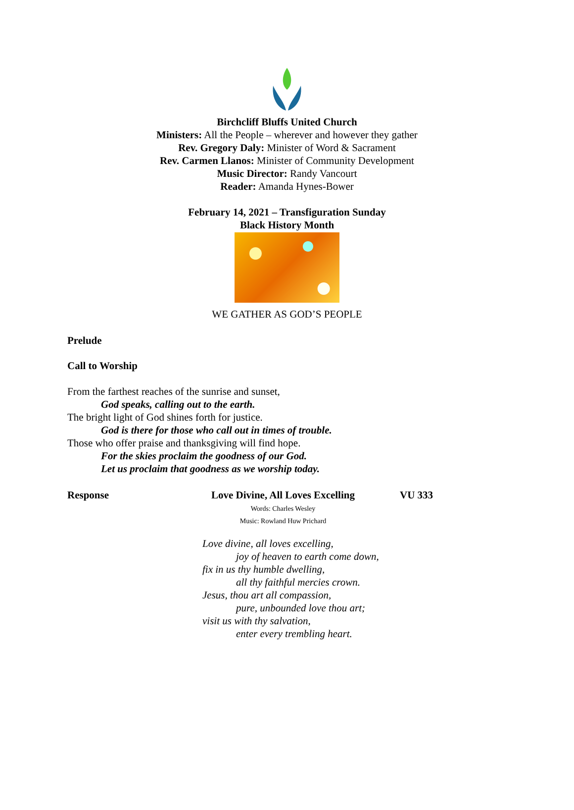Birchcliff Bluffs United Church
Ministers: All the People – wherever and however they gather
Rev. Gregory Daly: Minister of Word & Sacrament
Rev. Carmen Llanos: Minister of Community Development
Music Director: Randy Vancourt
Reader: Amanda Hynes-Bower
February 14, 2021 – Transfiguration Sunday
Black History Month
WE GATHER AS GOD’S PEOPLE
Prelude
Call to Worship
From the farthest reaches of the sunrise and sunset,
God speaks, calling out to the earth.
The bright light of God shines forth for justice.
God is there for those who call out in times of trouble.
Those who offer praise and thanksgiving will find hope.
For the skies proclaim the goodness of our God.
Let us proclaim that goodness as we worship today.
Response Love Divine, All Loves Excelling
Words: Charles Wesley
Music: Rowland Huw Prichard
VU 333
Love divine, all loves excelling,
joy of heaven to earth come down,
fix in us thy humble dwelling,
all thy faithful mercies crown.
Jesus, thou art all compassion,
pure, unbounded love thou art;
visit us with thy salvation,
enter every trembling heart.